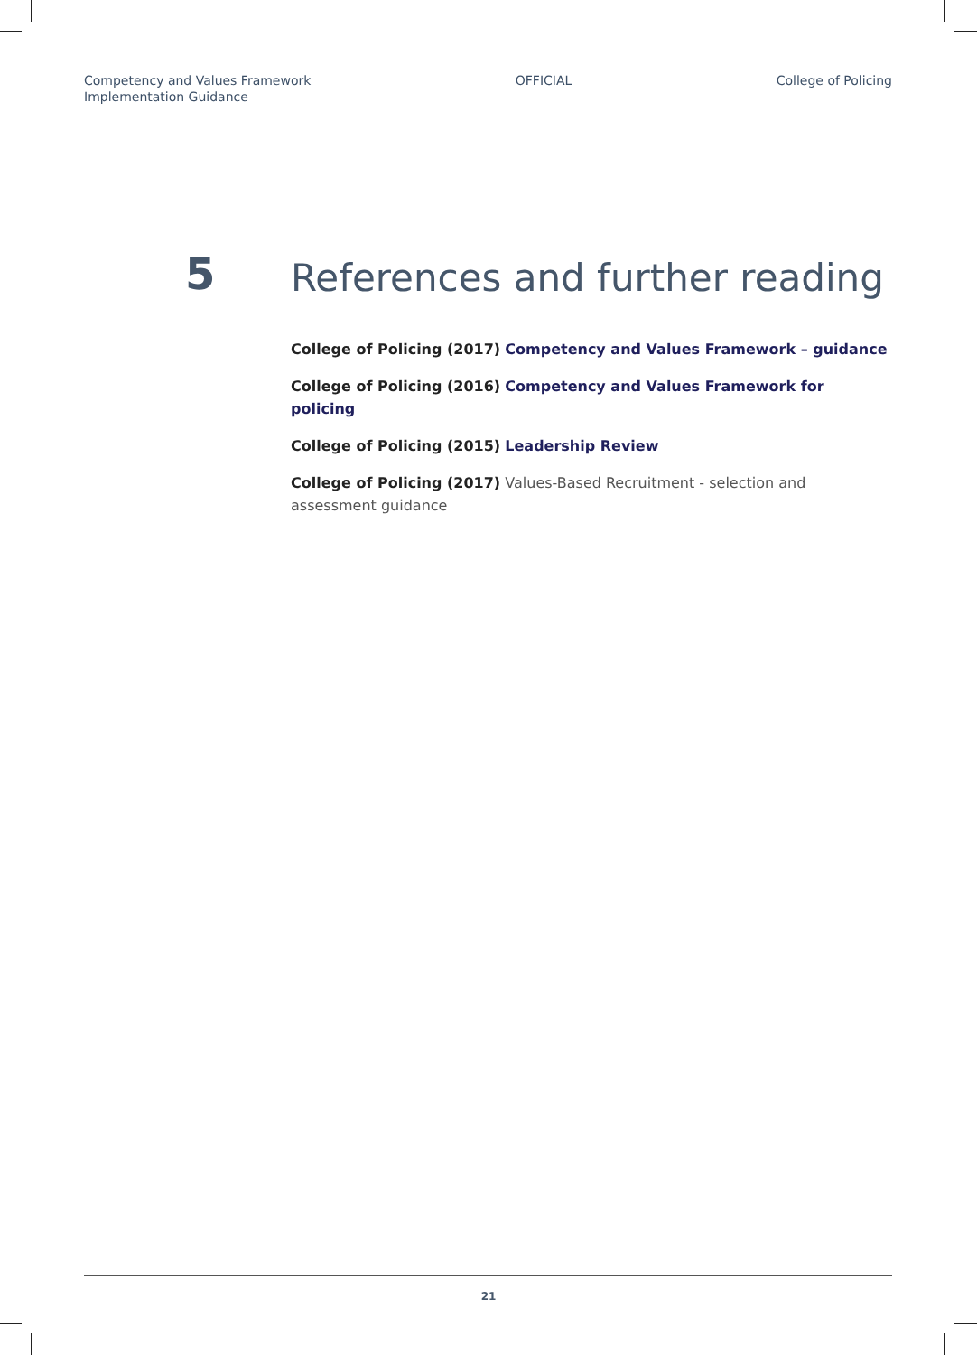Competency and Values Framework
Implementation Guidance
OFFICIAL College of Policing
5
References and further reading
College of Policing (2017) Competency and Values Framework – guidance
College of Policing (2016) Competency and Values Framework for policing
College of Policing (2015) Leadership Review
College of Policing (2017) Values-Based Recruitment - selection and assessment guidance
21